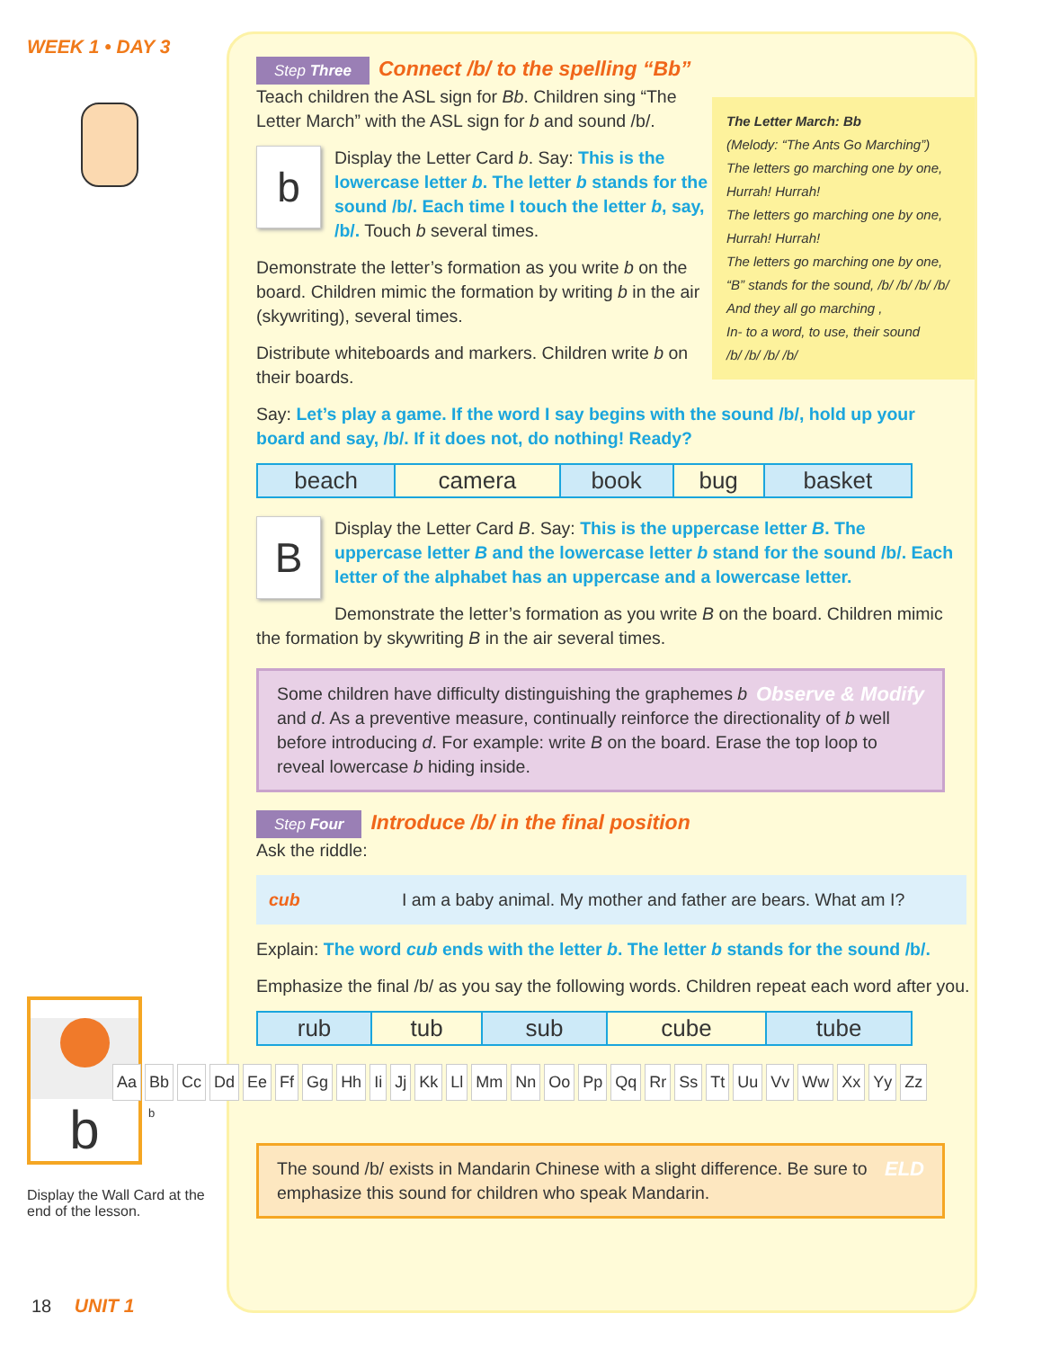WEEK 1 • DAY 3
b
Display the Wall Card at the end of the lesson.
The Letter March: Bb
(Melody: “The Ants Go Marching”)
The letters go marching one by one,
Hurrah! Hurrah!
The letters go marching one by one,
Hurrah! Hurrah!
The letters go marching one by one,
“B” stands for the sound, /b/ /b/ /b/ /b/
And they all go marching ,
In- to a word, to use, their sound
/b/ /b/ /b/ /b/
Step Three Connect /b/ to the spelling “Bb”
Teach children the ASL sign for Bb. Children sing “The Letter March” with the ASL sign for b and sound /b/.
b Display the Letter Card b. Say: This is the lowercase letter b. The letter b stands for the sound /b/. Each time I touch the letter b, say, /b/. Touch b several times.
Demonstrate the letter’s formation as you write b on the board. Children mimic the formation by writing b in the air (skywriting), several times.
Distribute whiteboards and markers. Children write b on their boards.
Say: Let’s play a game. If the word I say begins with the sound /b/, hold up your board and say, /b/. If it does not, do nothing! Ready?
| beach | camera | book | bug | basket |
BDisplay the Letter Card B. Say: This is the uppercase letter B. The uppercase letter B and the lowercase letter b stand for the sound /b/. Each letter of the alphabet has an uppercase and a lowercase letter.
Demonstrate the letter’s formation as you write B on the board. Children mimic the formation by skywriting B in the air several times.
Observe & Modify Some children have difficulty distinguishing the graphemes b and d. As a preventive measure, continually reinforce the directionality of b well before introducing d. For example: write B on the board. Erase the top loop to reveal lowercase b hiding inside.
Step Four Introduce /b/ in the final position
Ask the riddle:
| cub | I am a baby animal. My mother and father are bears. What am I? |
Explain: The word cub ends with the letter b. The letter b stands for the sound /b/.
Emphasize the final /b/ as you say the following words. Children repeat each word after you.
| rub | tub | sub | cube | tube |
Aa Bb Cc Dd Ee Ff Gg Hh Ii Jj Kk Ll Mm Nn Oo Pp Qq Rr Ss Tt Uu Vv Ww Xx Yy Zz
b
ELD The sound /b/ exists in Mandarin Chinese with a slight difference. Be sure to emphasize this sound for children who speak Mandarin.
18 UNIT 1